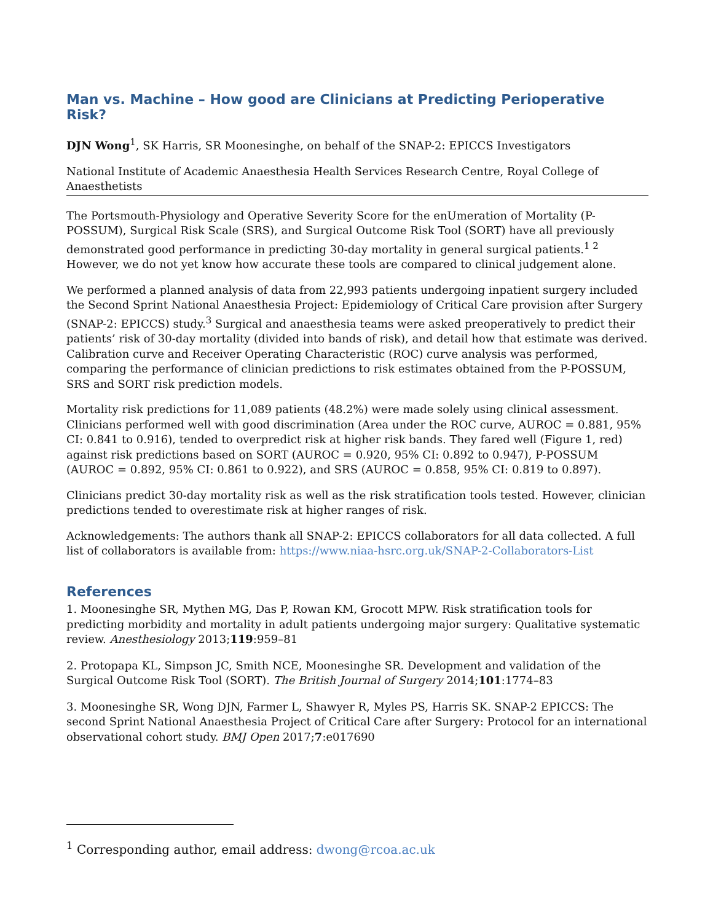Man vs. Machine – How good are Clinicians at Predicting Perioperative Risk?
DJN Wong<sup>1</sup>, SK Harris, SR Moonesinghe, on behalf of the SNAP-2: EPICCS Investigators
National Institute of Academic Anaesthesia Health Services Research Centre, Royal College of Anaesthetists
The Portsmouth-Physiology and Operative Severity Score for the enUmeration of Mortality (P-POSSUM), Surgical Risk Scale (SRS), and Surgical Outcome Risk Tool (SORT) have all previously demonstrated good performance in predicting 30-day mortality in general surgical patients.<sup>1 2</sup> However, we do not yet know how accurate these tools are compared to clinical judgement alone.
We performed a planned analysis of data from 22,993 patients undergoing inpatient surgery included the Second Sprint National Anaesthesia Project: Epidemiology of Critical Care provision after Surgery (SNAP-2: EPICCS) study.<sup>3</sup> Surgical and anaesthesia teams were asked preoperatively to predict their patients’ risk of 30-day mortality (divided into bands of risk), and detail how that estimate was derived. Calibration curve and Receiver Operating Characteristic (ROC) curve analysis was performed, comparing the performance of clinician predictions to risk estimates obtained from the P-POSSUM, SRS and SORT risk prediction models.
Mortality risk predictions for 11,089 patients (48.2%) were made solely using clinical assessment. Clinicians performed well with good discrimination (Area under the ROC curve, AUROC = 0.881, 95% CI: 0.841 to 0.916), tended to overpredict risk at higher risk bands. They fared well (Figure 1, red) against risk predictions based on SORT (AUROC = 0.920, 95% CI: 0.892 to 0.947), P-POSSUM (AUROC = 0.892, 95% CI: 0.861 to 0.922), and SRS (AUROC = 0.858, 95% CI: 0.819 to 0.897).
Clinicians predict 30-day mortality risk as well as the risk stratification tools tested. However, clinician predictions tended to overestimate risk at higher ranges of risk.
Acknowledgements: The authors thank all SNAP-2: EPICCS collaborators for all data collected. A full list of collaborators is available from: https://www.niaa-hsrc.org.uk/SNAP-2-Collaborators-List
References
1. Moonesinghe SR, Mythen MG, Das P, Rowan KM, Grocott MPW. Risk stratification tools for predicting morbidity and mortality in adult patients undergoing major surgery: Qualitative systematic review. Anesthesiology 2013;119:959–81
2. Protopapa KL, Simpson JC, Smith NCE, Moonesinghe SR. Development and validation of the Surgical Outcome Risk Tool (SORT). The British Journal of Surgery 2014;101:1774–83
3. Moonesinghe SR, Wong DJN, Farmer L, Shawyer R, Myles PS, Harris SK. SNAP-2 EPICCS: The second Sprint National Anaesthesia Project of Critical Care after Surgery: Protocol for an international observational cohort study. BMJ Open 2017;7:e017690
<sup>1</sup> Corresponding author, email address: dwong@rcoa.ac.uk